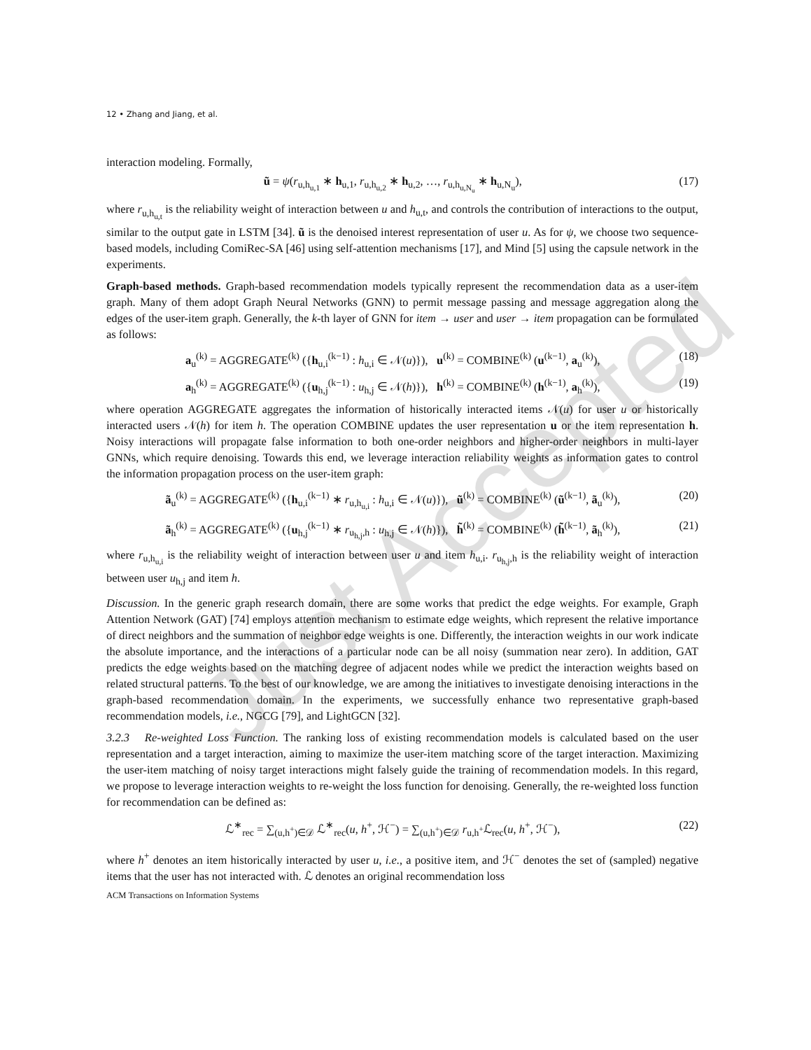Just Accepted
12 • Zhang and Jiang, et al.
interaction modeling. Formally,
ũ = ψ(r<sub>u,h<sub>u,1</sub></sub> ∗ h<sub>u,1</sub>, r<sub>u,h<sub>u,2</sub></sub> ∗ h<sub>u,2</sub>, …, r<sub>u,h<sub>u,N<sub>u</sub></sub></sub> ∗ h<sub>u,N<sub>u</sub></sub>), (17)
where r<sub>u,h<sub>u,t</sub></sub> is the reliability weight of interaction between u and h<sub>u,t</sub>, and controls the contribution of interactions to the output, similar to the output gate in LSTM [34]. ũ is the denoised interest representation of user u. As for ψ, we choose two sequence-based models, including ComiRec-SA [46] using self-attention mechanisms [17], and Mind [5] using the capsule network in the experiments.
Graph-based methods. Graph-based recommendation models typically represent the recommendation data as a user-item graph. Many of them adopt Graph Neural Networks (GNN) to permit message passing and message aggregation along the edges of the user-item graph. Generally, the k-th layer of GNN for item → user and user → item propagation can be formulated as follows:
a<sub>u</sub><sup>(k)</sup> = AGGREGATE<sup>(k)</sup> ({h<sub>u,i</sub><sup>(k−1)</sup> : h<sub>u,i</sub> ∈ 𝒩(u)}), u<sup>(k)</sup> = COMBINE<sup>(k)</sup> (u<sup>(k−1)</sup>, a<sub>u</sub><sup>(k)</sup>), (18)
a<sub>h</sub><sup>(k)</sup> = AGGREGATE<sup>(k)</sup> ({u<sub>h,j</sub><sup>(k−1)</sup> : u<sub>h,j</sub> ∈ 𝒩(h)}), h<sup>(k)</sup> = COMBINE<sup>(k)</sup> (h<sup>(k−1)</sup>, a<sub>h</sub><sup>(k)</sup>), (19)
where operation AGGREGATE aggregates the information of historically interacted items 𝒩(u) for user u or historically interacted users 𝒩(h) for item h. The operation COMBINE updates the user representation u or the item representation h. Noisy interactions will propagate false information to both one-order neighbors and higher-order neighbors in multi-layer GNNs, which require denoising. Towards this end, we leverage interaction reliability weights as information gates to control the information propagation process on the user-item graph:
ã<sub>u</sub><sup>(k)</sup> = AGGREGATE<sup>(k)</sup> ({h<sub>u,i</sub><sup>(k−1)</sup> ∗ r<sub>u,h<sub>u,i</sub></sub> : h<sub>u,i</sub> ∈ 𝒩(u)}), ũ<sup>(k)</sup> = COMBINE<sup>(k)</sup> (ũ<sup>(k−1)</sup>, ã<sub>u</sub><sup>(k)</sup>), (20)
ã<sub>h</sub><sup>(k)</sup> = AGGREGATE<sup>(k)</sup> ({u<sub>h,j</sub><sup>(k−1)</sup> ∗ r<sub>u<sub>h,j</sub>,h</sub> : u<sub>h,j</sub> ∈ 𝒩(h)}), h̃<sup>(k)</sup> = COMBINE<sup>(k)</sup> (h̃<sup>(k−1)</sup>, ã<sub>h</sub><sup>(k)</sup>), (21)
where r<sub>u,h<sub>u,i</sub></sub> is the reliability weight of interaction between user u and item h<sub>u,i</sub>. r<sub>u<sub>h,j</sub>,h</sub> is the reliability weight of interaction between user u<sub>h,j</sub> and item h.
Discussion. In the generic graph research domain, there are some works that predict the edge weights. For example, Graph Attention Network (GAT) [74] employs attention mechanism to estimate edge weights, which represent the relative importance of direct neighbors and the summation of neighbor edge weights is one. Differently, the interaction weights in our work indicate the absolute importance, and the interactions of a particular node can be all noisy (summation near zero). In addition, GAT predicts the edge weights based on the matching degree of adjacent nodes while we predict the interaction weights based on related structural patterns. To the best of our knowledge, we are among the initiatives to investigate denoising interactions in the graph-based recommendation domain. In the experiments, we successfully enhance two representative graph-based recommendation models, i.e., NGCG [79], and LightGCN [32].
3.2.3 Re-weighted Loss Function. The ranking loss of existing recommendation models is calculated based on the user representation and a target interaction, aiming to maximize the user-item matching score of the target interaction. Maximizing the user-item matching of noisy target interactions might falsely guide the training of recommendation models. In this regard, we propose to leverage interaction weights to re-weight the loss function for denoising. Generally, the re-weighted loss function for recommendation can be defined as:
ℒ<sup>∗</sup><sub>rec</sub> = ∑<sub>(u,h<sup>+</sup>)∈𝒟</sub> ℒ<sup>∗</sup><sub>rec</sub>(u, h<sup>+</sup>, ℋ<sup>−</sup>) = ∑<sub>(u,h<sup>+</sup>)∈𝒟</sub> r<sub>u,h<sup>+</sup></sub>ℒ<sub>rec</sub>(u, h<sup>+</sup>, ℋ<sup>−</sup>), (22)
where h<sup>+</sup> denotes an item historically interacted by user u, i.e., a positive item, and ℋ<sup>−</sup> denotes the set of (sampled) negative items that the user has not interacted with. ℒ denotes an original recommendation loss
ACM Transactions on Information Systems